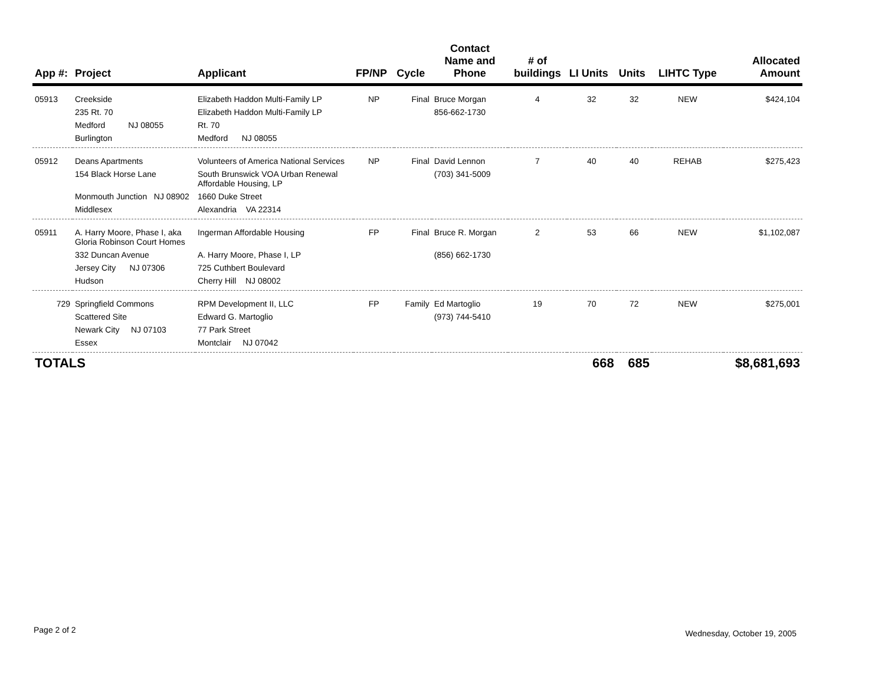| App #: | Project | Applicant | FP/NP | Cycle | Contact Name and Phone | # of buildings | LI Units | Units | LIHTC Type | Allocated Amount |
| --- | --- | --- | --- | --- | --- | --- | --- | --- | --- | --- |
| 05913 | Creekside | Elizabeth Haddon Multi-Family LP | NP | Final | Bruce Morgan | 4 | 32 | 32 | NEW | $424,104 |
| | 235 Rt. 70 | Elizabeth Haddon Multi-Family LP | | | 856-662-1730 | | | | | |
| | Medford NJ 08055 | Rt. 70 | | | | | | | | |
| | Burlington | Medford NJ 08055 | | | | | | | | |
| 05912 | Deans Apartments | Volunteers of America National Services | NP | Final | David Lennon | 7 | 40 | 40 | REHAB | $275,423 |
| | 154 Black Horse Lane | South Brunswick VOA Urban Renewal Affordable Housing, LP | | | (703) 341-5009 | | | | | |
| | Monmouth Junction NJ 08902 | 1660 Duke Street | | | | | | | | |
| | Middlesex | Alexandria VA 22314 | | | | | | | | |
| 05911 | A. Harry Moore, Phase I, aka Gloria Robinson Court Homes | Ingerman Affordable Housing | FP | Final | Bruce R. Morgan | 2 | 53 | 66 | NEW | $1,102,087 |
| | 332 Duncan Avenue | A. Harry Moore, Phase I, LP | | | (856) 662-1730 | | | | | |
| | Jersey City NJ 07306 | 725 Cuthbert Boulevard | | | | | | | | |
| | Hudson | Cherry Hill NJ 08002 | | | | | | | | |
| 729 | Springfield Commons | RPM Development II, LLC | FP | Family | Ed Martoglio | 19 | 70 | 72 | NEW | $275,001 |
| | Scattered Site | Edward G. Martoglio | | | (973) 744-5410 | | | | | |
| | Newark City NJ 07103 | 77 Park Street | | | | | | | | |
| | Essex | Montclair NJ 07042 | | | | | | | | |
| TOTALS | | | | | | | 668 | 685 | | $8,681,693 |
Page 2 of 2 Wednesday, October 19, 2005